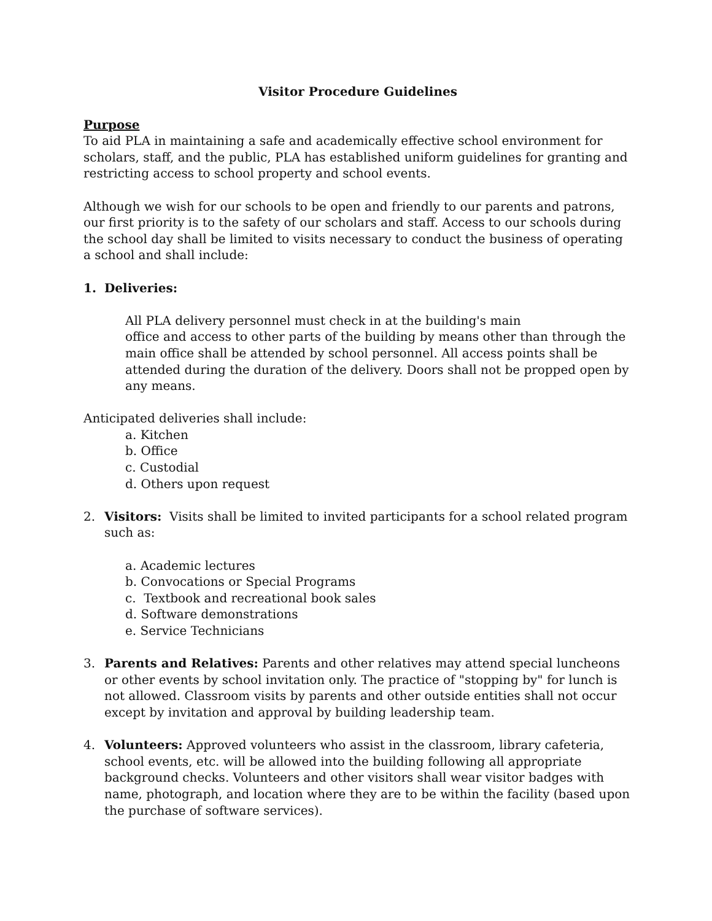Visitor Procedure Guidelines
Purpose
To aid PLA in maintaining a safe and academically effective school environment for scholars, staff, and the public, PLA has established uniform guidelines for granting and restricting access to school property and school events.
Although we wish for our schools to be open and friendly to our parents and patrons, our first priority is to the safety of our scholars and staff. Access to our schools during the school day shall be limited to visits necessary to conduct the business of operating a school and shall include:
1. Deliveries:
All PLA delivery personnel must check in at the building's main
office and access to other parts of the building by means other than through the main office shall be attended by school personnel. All access points shall be attended during the duration of the delivery. Doors shall not be propped open by any means.
Anticipated deliveries shall include:
a. Kitchen
b. Office
c. Custodial
d. Others upon request
2. Visitors: Visits shall be limited to invited participants for a school related program such as:
a. Academic lectures
b. Convocations or Special Programs
c. Textbook and recreational book sales
d. Software demonstrations
e. Service Technicians
3. Parents and Relatives: Parents and other relatives may attend special luncheons or other events by school invitation only. The practice of "stopping by" for lunch is not allowed. Classroom visits by parents and other outside entities shall not occur except by invitation and approval by building leadership team.
4. Volunteers: Approved volunteers who assist in the classroom, library cafeteria, school events, etc. will be allowed into the building following all appropriate background checks. Volunteers and other visitors shall wear visitor badges with name, photograph, and location where they are to be within the facility (based upon the purchase of software services).